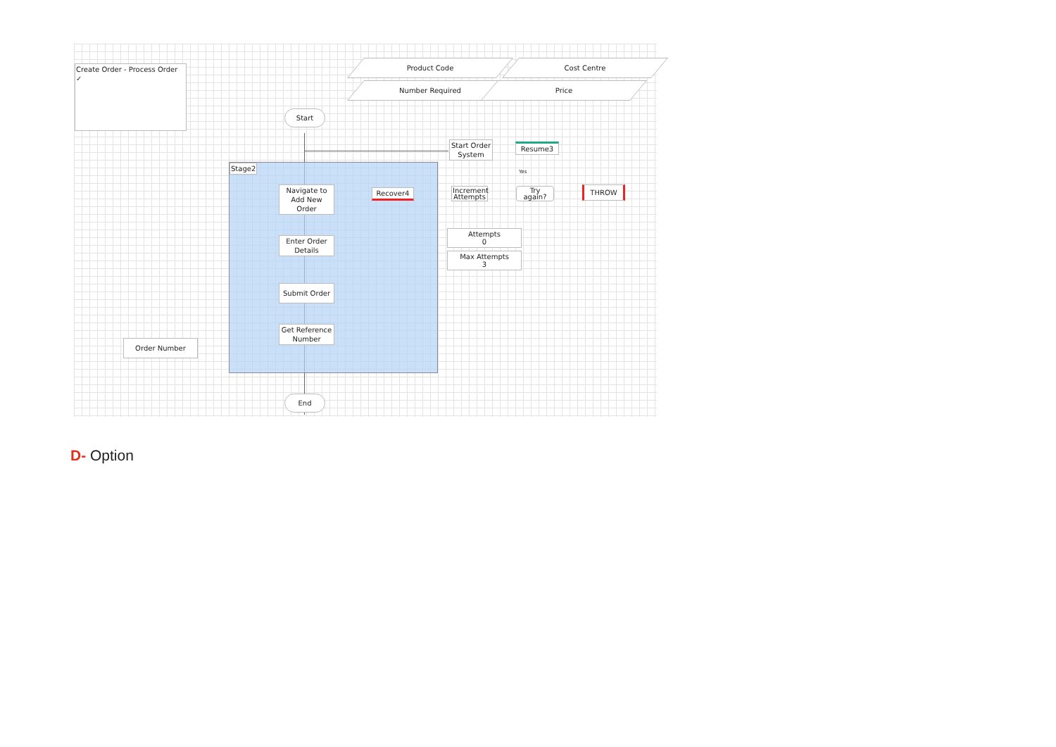Create Order - Process Order ✓
Stage2
Product Code Cost Centre
Number Required Price
Start
Start Order System
Resume3
Yes
Navigate to Add New Order
Recover4
Increment Attempts
Try again?
THROW
Attempts
0
Max Attempts
3
Enter Order Details
Submit Order
Get Reference Number
Order Number
End
D- Option